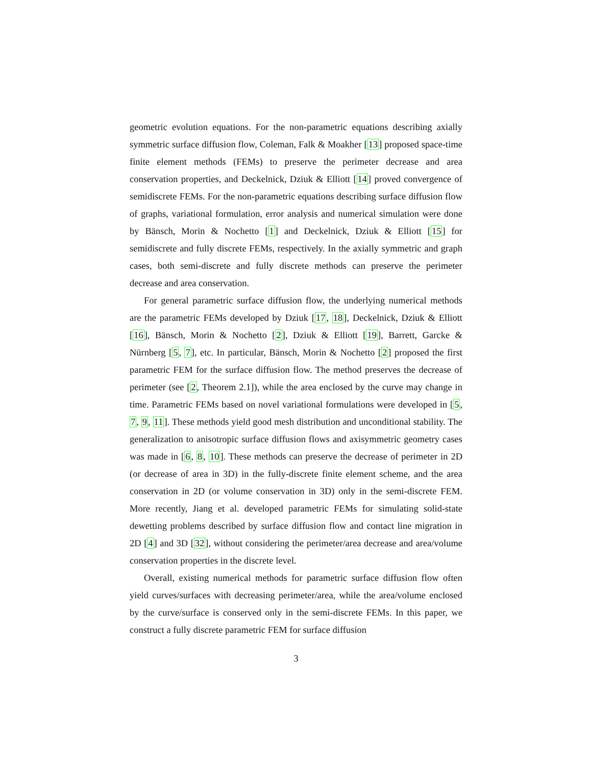geometric evolution equations. For the non-parametric equations describing axially symmetric surface diffusion flow, Coleman, Falk & Moakher [13] proposed space-time finite element methods (FEMs) to preserve the perimeter decrease and area conservation properties, and Deckelnick, Dziuk & Elliott [14] proved convergence of semidiscrete FEMs. For the non-parametric equations describing surface diffusion flow of graphs, variational formulation, error analysis and numerical simulation were done by Bänsch, Morin & Nochetto [1] and Deckelnick, Dziuk & Elliott [15] for semidiscrete and fully discrete FEMs, respectively. In the axially symmetric and graph cases, both semi-discrete and fully discrete methods can preserve the perimeter decrease and area conservation.
For general parametric surface diffusion flow, the underlying numerical methods are the parametric FEMs developed by Dziuk [17, 18], Deckelnick, Dziuk & Elliott [16], Bänsch, Morin & Nochetto [2], Dziuk & Elliott [19], Barrett, Garcke & Nürnberg [5, 7], etc. In particular, Bänsch, Morin & Nochetto [2] proposed the first parametric FEM for the surface diffusion flow. The method preserves the decrease of perimeter (see [2, Theorem 2.1]), while the area enclosed by the curve may change in time. Parametric FEMs based on novel variational formulations were developed in [5, 7, 9, 11]. These methods yield good mesh distribution and unconditional stability. The generalization to anisotropic surface diffusion flows and axisymmetric geometry cases was made in [6, 8, 10]. These methods can preserve the decrease of perimeter in 2D (or decrease of area in 3D) in the fully-discrete finite element scheme, and the area conservation in 2D (or volume conservation in 3D) only in the semi-discrete FEM. More recently, Jiang et al. developed parametric FEMs for simulating solid-state dewetting problems described by surface diffusion flow and contact line migration in 2D [4] and 3D [32], without considering the perimeter/area decrease and area/volume conservation properties in the discrete level.
Overall, existing numerical methods for parametric surface diffusion flow often yield curves/surfaces with decreasing perimeter/area, while the area/volume enclosed by the curve/surface is conserved only in the semi-discrete FEMs. In this paper, we construct a fully discrete parametric FEM for surface diffusion
3